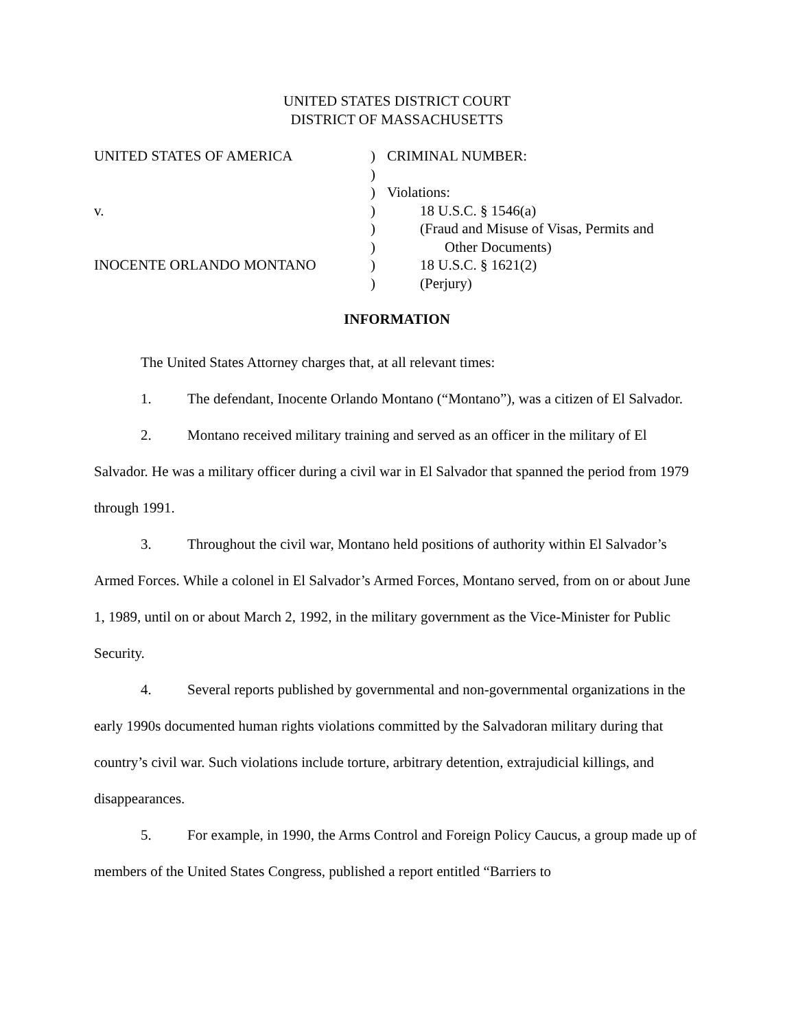UNITED STATES DISTRICT COURT
DISTRICT OF MASSACHUSETTS
| UNITED STATES OF AMERICA | ) | CRIMINAL NUMBER: |
| | ) | |
| | ) | Violations: |
| v. | ) | 18 U.S.C. § 1546(a) |
| | ) | (Fraud and Misuse of Visas, Permits and |
| | ) | Other Documents) |
| INOCENTE ORLANDO MONTANO | ) | 18 U.S.C. § 1621(2) |
| | ) | (Perjury) |
INFORMATION
The United States Attorney charges that, at all relevant times:
1. The defendant, Inocente Orlando Montano (“Montano”), was a citizen of El Salvador.
2. Montano received military training and served as an officer in the military of El Salvador. He was a military officer during a civil war in El Salvador that spanned the period from 1979 through 1991.
3. Throughout the civil war, Montano held positions of authority within El Salvador’s Armed Forces. While a colonel in El Salvador’s Armed Forces, Montano served, from on or about June 1, 1989, until on or about March 2, 1992, in the military government as the Vice-Minister for Public Security.
4. Several reports published by governmental and non-governmental organizations in the early 1990s documented human rights violations committed by the Salvadoran military during that country’s civil war. Such violations include torture, arbitrary detention, extrajudicial killings, and disappearances.
5. For example, in 1990, the Arms Control and Foreign Policy Caucus, a group made up of members of the United States Congress, published a report entitled “Barriers to